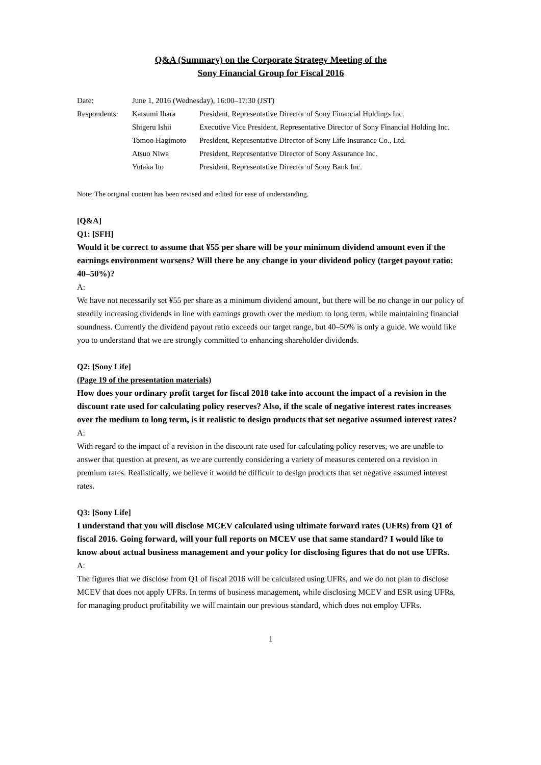Q&A (Summary) on the Corporate Strategy Meeting of the
Sony Financial Group for Fiscal 2016
| Date: | June 1, 2016 (Wednesday), 16:00–17:30 (JST) | |
| Respondents: | Katsumi Ihara | President, Representative Director of Sony Financial Holdings Inc. |
| | Shigeru Ishii | Executive Vice President, Representative Director of Sony Financial Holding Inc. |
| | Tomoo Hagimoto | President, Representative Director of Sony Life Insurance Co., Ltd. |
| | Atsuo Niwa | President, Representative Director of Sony Assurance Inc. |
| | Yutaka Ito | President, Representative Director of Sony Bank Inc. |
Note: The original content has been revised and edited for ease of understanding.
[Q&A]
Q1: [SFH]
Would it be correct to assume that ¥55 per share will be your minimum dividend amount even if the earnings environment worsens? Will there be any change in your dividend policy (target payout ratio: 40–50%)?
A:
We have not necessarily set ¥55 per share as a minimum dividend amount, but there will be no change in our policy of steadily increasing dividends in line with earnings growth over the medium to long term, while maintaining financial soundness. Currently the dividend payout ratio exceeds our target range, but 40–50% is only a guide. We would like you to understand that we are strongly committed to enhancing shareholder dividends.
Q2: [Sony Life]
(Page 19 of the presentation materials)
How does your ordinary profit target for fiscal 2018 take into account the impact of a revision in the discount rate used for calculating policy reserves? Also, if the scale of negative interest rates increases over the medium to long term, is it realistic to design products that set negative assumed interest rates?
A:
With regard to the impact of a revision in the discount rate used for calculating policy reserves, we are unable to answer that question at present, as we are currently considering a variety of measures centered on a revision in premium rates. Realistically, we believe it would be difficult to design products that set negative assumed interest rates.
Q3: [Sony Life]
I understand that you will disclose MCEV calculated using ultimate forward rates (UFRs) from Q1 of fiscal 2016. Going forward, will your full reports on MCEV use that same standard? I would like to know about actual business management and your policy for disclosing figures that do not use UFRs.
A:
The figures that we disclose from Q1 of fiscal 2016 will be calculated using UFRs, and we do not plan to disclose MCEV that does not apply UFRs. In terms of business management, while disclosing MCEV and ESR using UFRs, for managing product profitability we will maintain our previous standard, which does not employ UFRs.
1